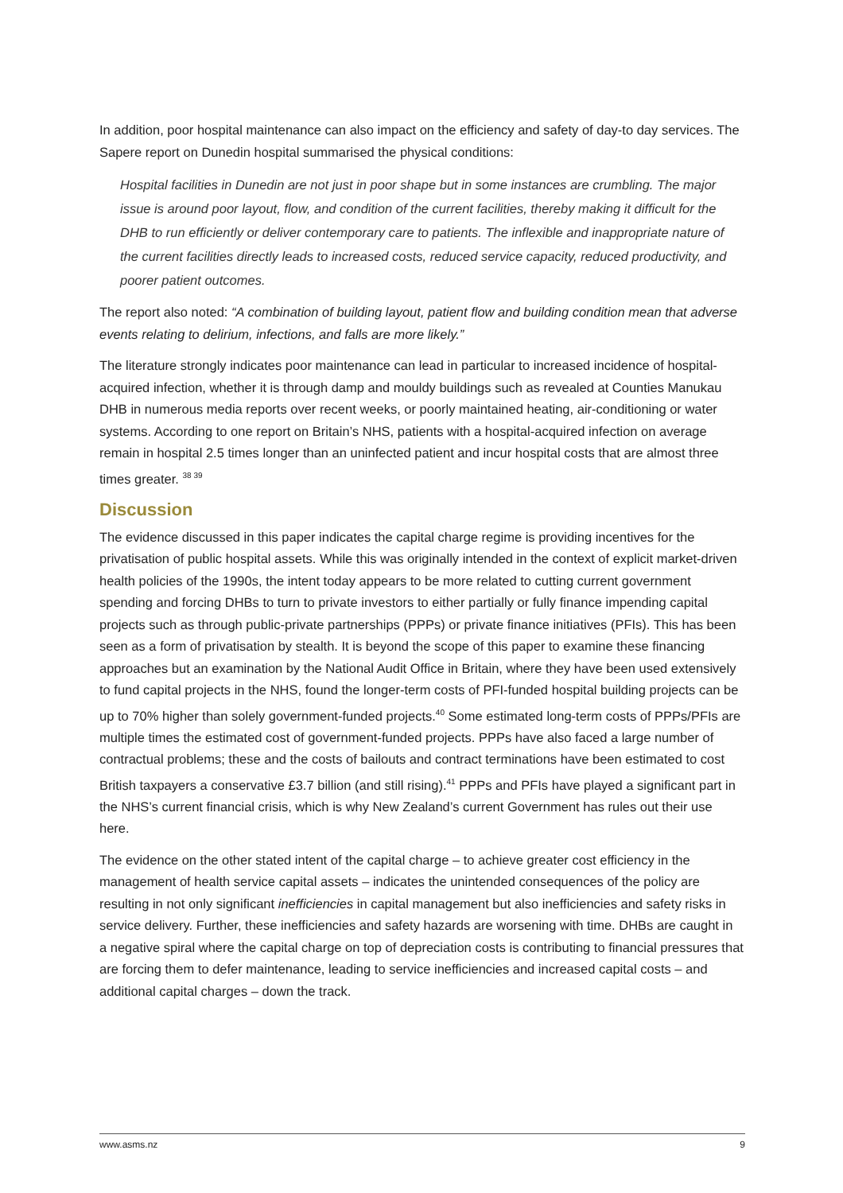In addition, poor hospital maintenance can also impact on the efficiency and safety of day-to day services. The Sapere report on Dunedin hospital summarised the physical conditions:
Hospital facilities in Dunedin are not just in poor shape but in some instances are crumbling. The major issue is around poor layout, flow, and condition of the current facilities, thereby making it difficult for the DHB to run efficiently or deliver contemporary care to patients. The inflexible and inappropriate nature of the current facilities directly leads to increased costs, reduced service capacity, reduced productivity, and poorer patient outcomes.
The report also noted: “A combination of building layout, patient flow and building condition mean that adverse events relating to delirium, infections, and falls are more likely.”
The literature strongly indicates poor maintenance can lead in particular to increased incidence of hospital-acquired infection, whether it is through damp and mouldy buildings such as revealed at Counties Manukau DHB in numerous media reports over recent weeks, or poorly maintained heating, air-conditioning or water systems. According to one report on Britain’s NHS, patients with a hospital-acquired infection on average remain in hospital 2.5 times longer than an uninfected patient and incur hospital costs that are almost three times greater. <sup>38 39</sup>
Discussion
The evidence discussed in this paper indicates the capital charge regime is providing incentives for the privatisation of public hospital assets. While this was originally intended in the context of explicit market-driven health policies of the 1990s, the intent today appears to be more related to cutting current government spending and forcing DHBs to turn to private investors to either partially or fully finance impending capital projects such as through public-private partnerships (PPPs) or private finance initiatives (PFIs). This has been seen as a form of privatisation by stealth. It is beyond the scope of this paper to examine these financing approaches but an examination by the National Audit Office in Britain, where they have been used extensively to fund capital projects in the NHS, found the longer-term costs of PFI-funded hospital building projects can be up to 70% higher than solely government-funded projects.<sup>40</sup> Some estimated long-term costs of PPPs/PFIs are multiple times the estimated cost of government-funded projects. PPPs have also faced a large number of contractual problems; these and the costs of bailouts and contract terminations have been estimated to cost British taxpayers a conservative £3.7 billion (and still rising).<sup>41</sup> PPPs and PFIs have played a significant part in the NHS’s current financial crisis, which is why New Zealand’s current Government has rules out their use here.
The evidence on the other stated intent of the capital charge – to achieve greater cost efficiency in the management of health service capital assets – indicates the unintended consequences of the policy are resulting in not only significant inefficiencies in capital management but also inefficiencies and safety risks in service delivery. Further, these inefficiencies and safety hazards are worsening with time. DHBs are caught in a negative spiral where the capital charge on top of depreciation costs is contributing to financial pressures that are forcing them to defer maintenance, leading to service inefficiencies and increased capital costs – and additional capital charges – down the track.
www.asms.nz 9